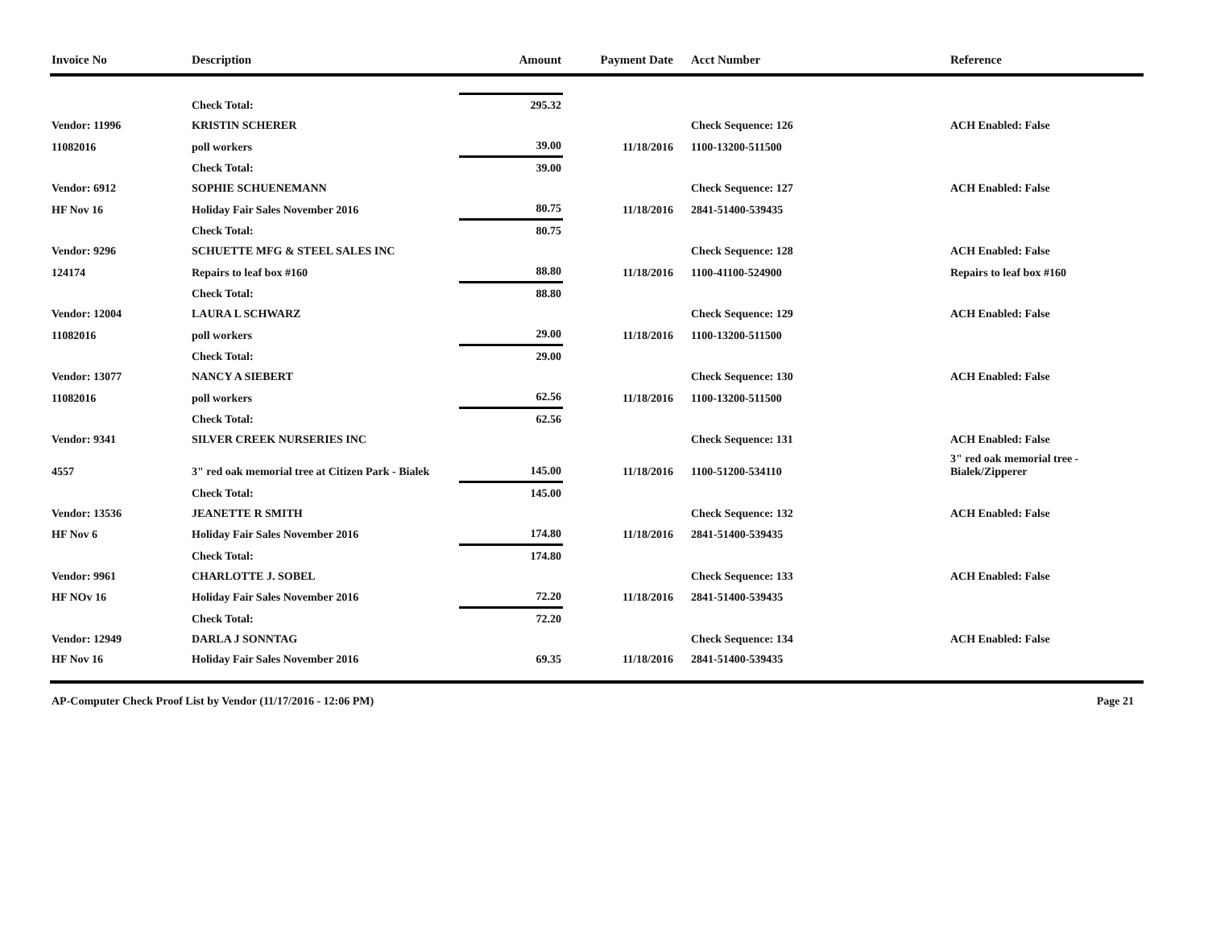| Invoice No | Description | Amount | Payment Date | Acct Number | Reference |
| --- | --- | --- | --- | --- | --- |
| | Check Total: | 295.32 | | | |
| Vendor: 11996 | KRISTIN SCHERER | | | Check Sequence: 126 | ACH Enabled: False |
| 11082016 | poll workers | 39.00 | 11/18/2016 | 1100-13200-511500 | |
| | Check Total: | 39.00 | | | |
| Vendor: 6912 | SOPHIE SCHUENEMANN | | | Check Sequence: 127 | ACH Enabled: False |
| HF Nov 16 | Holiday Fair Sales November 2016 | 80.75 | 11/18/2016 | 2841-51400-539435 | |
| | Check Total: | 80.75 | | | |
| Vendor: 9296 | SCHUETTE MFG & STEEL SALES INC | | | Check Sequence: 128 | ACH Enabled: False |
| 124174 | Repairs to leaf box #160 | 88.80 | 11/18/2016 | 1100-41100-524900 | Repairs to leaf box #160 |
| | Check Total: | 88.80 | | | |
| Vendor: 12004 | LAURA L SCHWARZ | | | Check Sequence: 129 | ACH Enabled: False |
| 11082016 | poll workers | 29.00 | 11/18/2016 | 1100-13200-511500 | |
| | Check Total: | 29.00 | | | |
| Vendor: 13077 | NANCY A SIEBERT | | | Check Sequence: 130 | ACH Enabled: False |
| 11082016 | poll workers | 62.56 | 11/18/2016 | 1100-13200-511500 | |
| | Check Total: | 62.56 | | | |
| Vendor: 9341 | SILVER CREEK NURSERIES INC | | | Check Sequence: 131 | ACH Enabled: False |
| 4557 | 3" red oak memorial tree at Citizen Park - Bialek | 145.00 | 11/18/2016 | 1100-51200-534110 | 3" red oak memorial tree - Bialek/Zipperer |
| | Check Total: | 145.00 | | | |
| Vendor: 13536 | JEANETTE R SMITH | | | Check Sequence: 132 | ACH Enabled: False |
| HF Nov 6 | Holiday Fair Sales November 2016 | 174.80 | 11/18/2016 | 2841-51400-539435 | |
| | Check Total: | 174.80 | | | |
| Vendor: 9961 | CHARLOTTE J. SOBEL | | | Check Sequence: 133 | ACH Enabled: False |
| HF NOv 16 | Holiday Fair Sales November 2016 | 72.20 | 11/18/2016 | 2841-51400-539435 | |
| | Check Total: | 72.20 | | | |
| Vendor: 12949 | DARLA J SONNTAG | | | Check Sequence: 134 | ACH Enabled: False |
| HF Nov 16 | Holiday Fair Sales November 2016 | 69.35 | 11/18/2016 | 2841-51400-539435 | |
AP-Computer Check Proof List by Vendor (11/17/2016 - 12:06 PM) Page 21